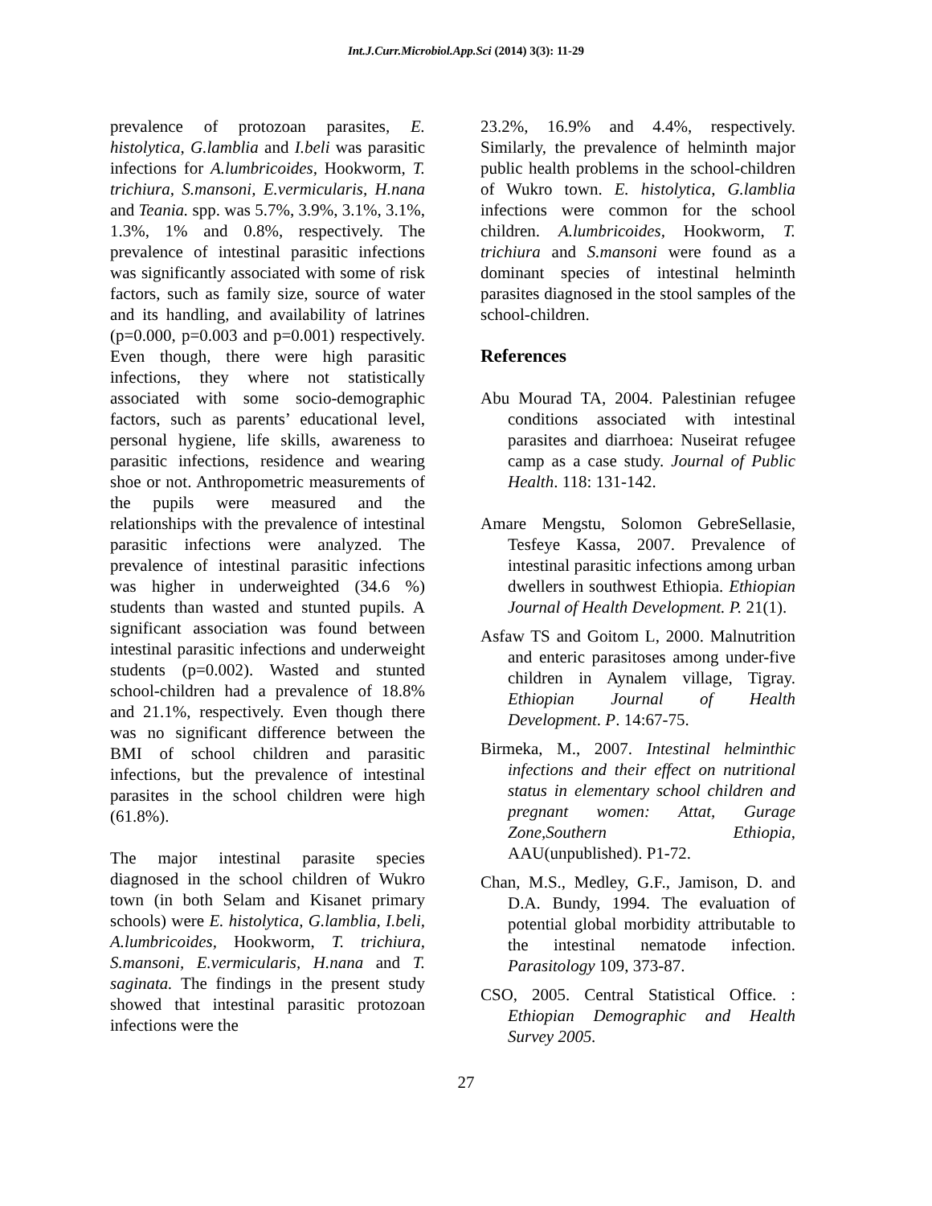Int.J.Curr.Microbiol.App.Sci (2014) 3(3): 11-29
prevalence of protozoan parasites, E. histolytica, G.lamblia and I.beli was parasitic infections for A.lumbricoides, Hookworm, T. trichiura, S.mansoni, E.vermicularis, H.nana and Teania. spp. was 5.7%, 3.9%, 3.1%, 3.1%, 1.3%, 1% and 0.8%, respectively. The prevalence of intestinal parasitic infections was significantly associated with some of risk factors, such as family size, source of water and its handling, and availability of latrines (p=0.000, p=0.003 and p=0.001) respectively. Even though, there were high parasitic infections, they where not statistically associated with some socio-demographic factors, such as parents’ educational level, personal hygiene, life skills, awareness to parasitic infections, residence and wearing shoe or not. Anthropometric measurements of the pupils were measured and the relationships with the prevalence of intestinal parasitic infections were analyzed. The prevalence of intestinal parasitic infections was higher in underweighted (34.6 %) students than wasted and stunted pupils. A significant association was found between intestinal parasitic infections and underweight students (p=0.002). Wasted and stunted school-children had a prevalence of 18.8% and 21.1%, respectively. Even though there was no significant difference between the BMI of school children and parasitic infections, but the prevalence of intestinal parasites in the school children were high (61.8%).
The major intestinal parasite species diagnosed in the school children of Wukro town (in both Selam and Kisanet primary schools) were E. histolytica, G.lamblia, I.beli, A.lumbricoides, Hookworm, T. trichiura, S.mansoni, E.vermicularis, H.nana and T. saginata. The findings in the present study showed that intestinal parasitic protozoan infections were the
23.2%, 16.9% and 4.4%, respectively. Similarly, the prevalence of helminth major public health problems in the school-children of Wukro town. E. histolytica, G.lamblia infections were common for the school children. A.lumbricoides, Hookworm, T. trichiura and S.mansoni were found as a dominant species of intestinal helminth parasites diagnosed in the stool samples of the school-children.
References
Abu Mourad TA, 2004. Palestinian refugee conditions associated with intestinal parasites and diarrhoea: Nuseirat refugee camp as a case study. Journal of Public Health. 118: 131-142.
Amare Mengstu, Solomon GebreSellasie, Tesfeye Kassa, 2007. Prevalence of intestinal parasitic infections among urban dwellers in southwest Ethiopia. Ethiopian Journal of Health Development. P. 21(1).
Asfaw TS and Goitom L, 2000. Malnutrition and enteric parasitoses among under-five children in Aynalem village, Tigray. Ethiopian Journal of Health Development. P. 14:67-75.
Birmeka, M., 2007. Intestinal helminthic infections and their effect on nutritional status in elementary school children and pregnant women: Attat, Gurage Zone,Southern Ethiopia, AAU(unpublished). P1-72.
Chan, M.S., Medley, G.F., Jamison, D. and D.A. Bundy, 1994. The evaluation of potential global morbidity attributable to the intestinal nematode infection. Parasitology 109, 373-87.
CSO, 2005. Central Statistical Office. : Ethiopian Demographic and Health Survey 2005.
27